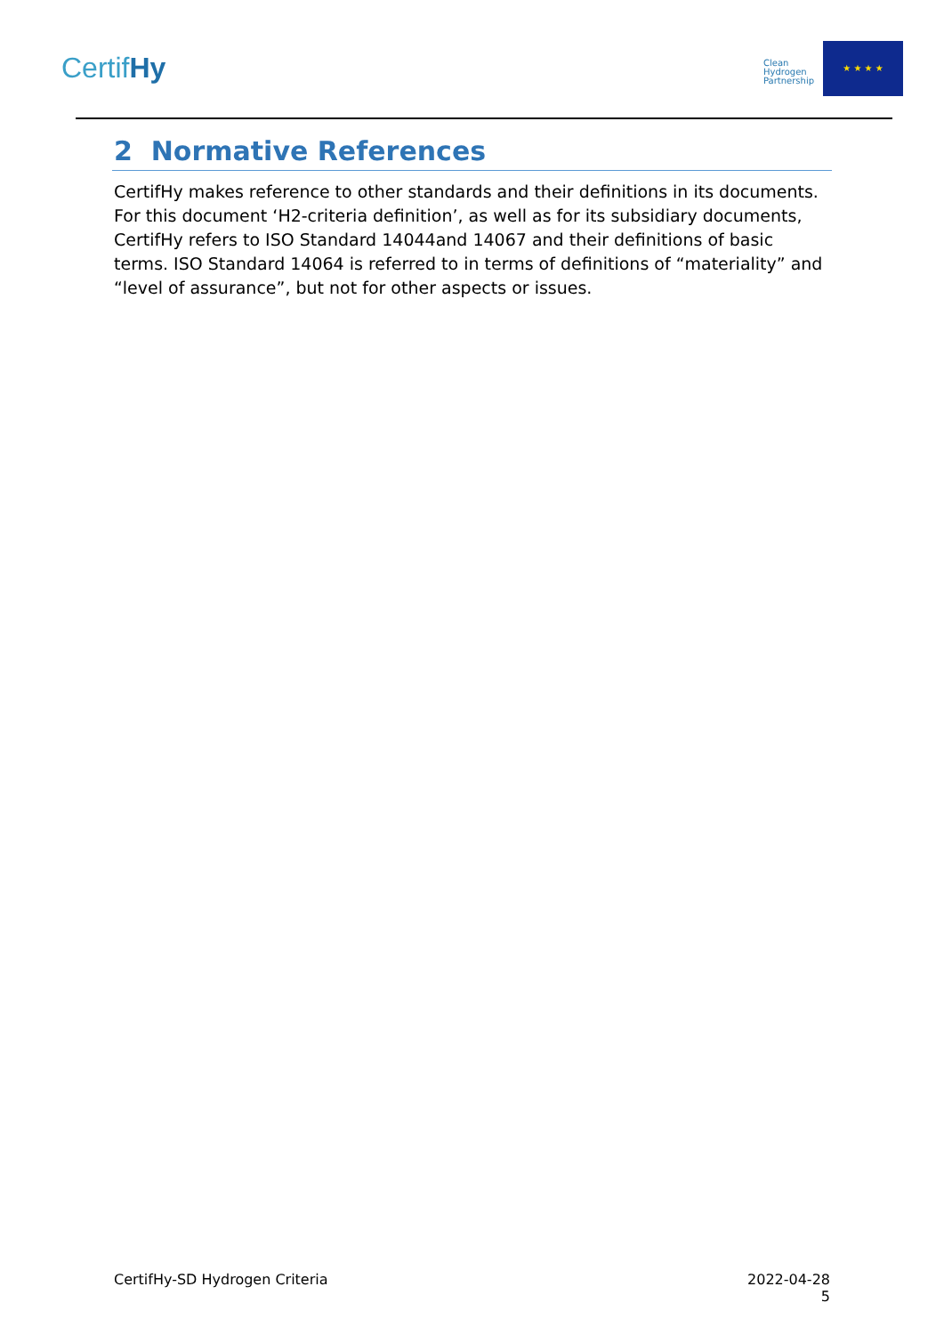CertifHy
Clean Hydrogen Partnership
★ ★ ★ ★
2 Normative References
CertifHy makes reference to other standards and their definitions in its documents. For this document ‘H2-criteria definition’, as well as for its subsidiary documents, CertifHy refers to ISO Standard 14044and 14067 and their definitions of basic terms. ISO Standard 14064 is referred to in terms of definitions of “materiality” and “level of assurance”, but not for other aspects or issues.
CertifHy-SD Hydrogen Criteria 2022-04-28
5